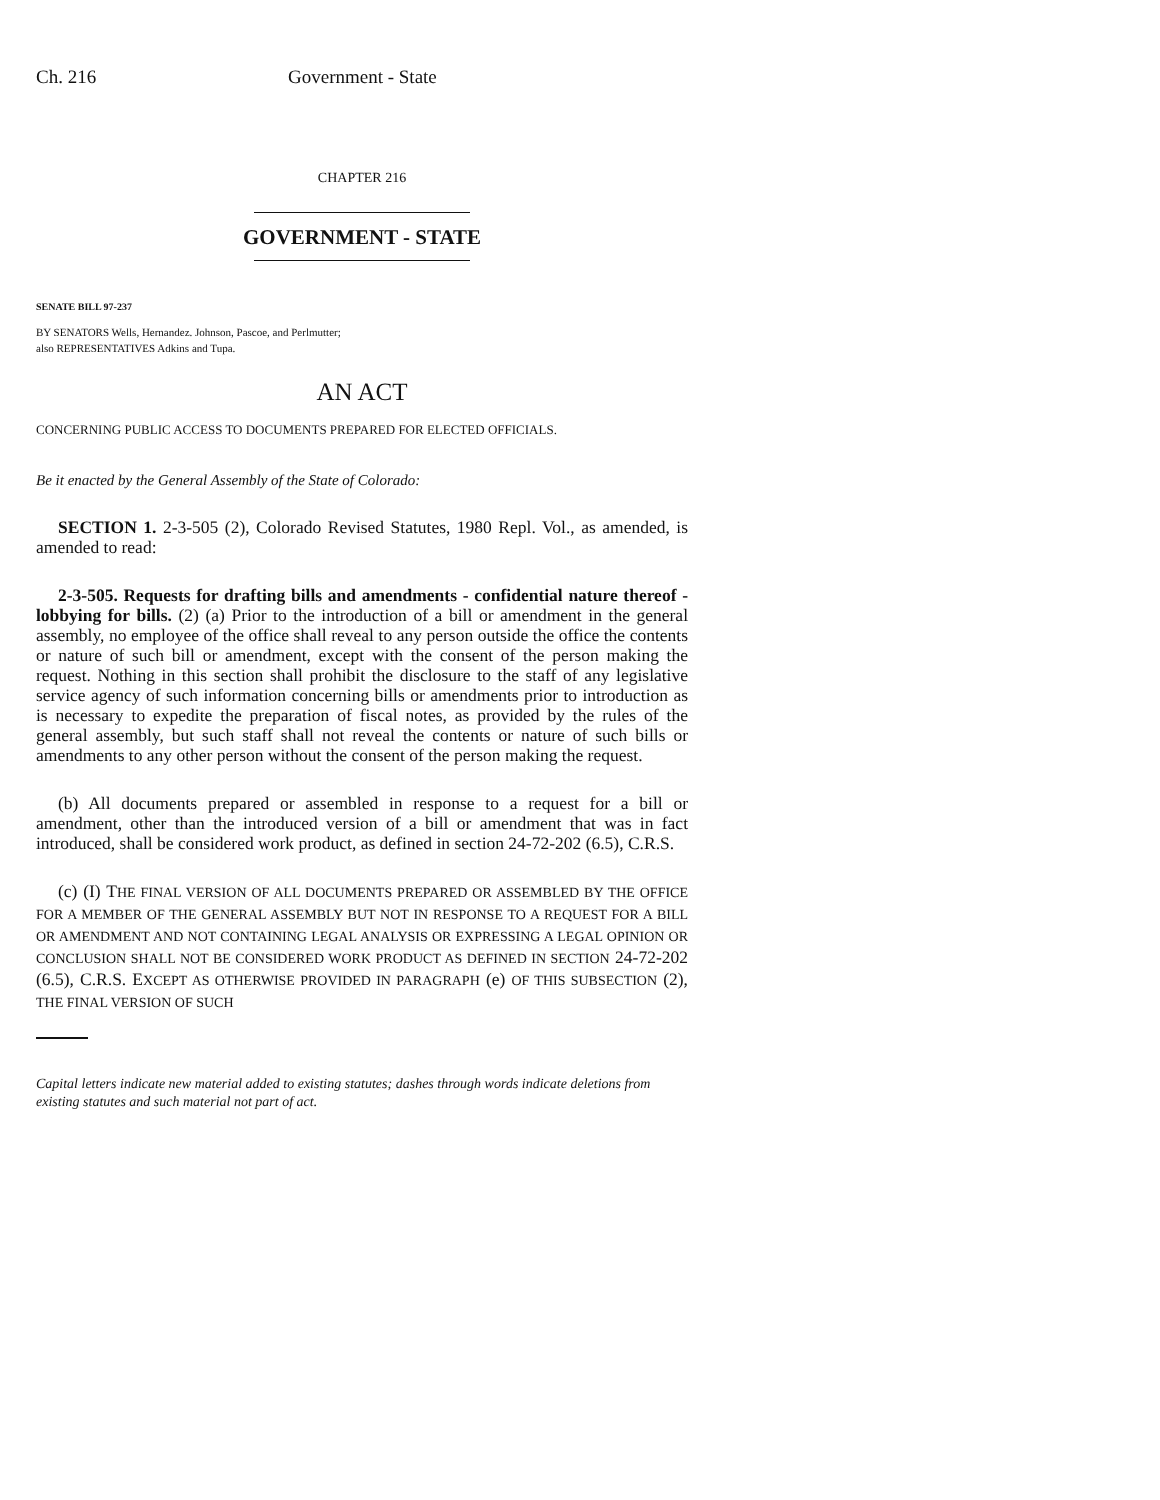Ch. 216 Government - State
CHAPTER 216
GOVERNMENT - STATE
SENATE BILL 97-237
BY SENATORS Wells, Hernandez. Johnson, Pascoe, and Perlmutter;
also REPRESENTATIVES Adkins and Tupa.
AN ACT
CONCERNING PUBLIC ACCESS TO DOCUMENTS PREPARED FOR ELECTED OFFICIALS.
Be it enacted by the General Assembly of the State of Colorado:
SECTION 1. 2-3-505 (2), Colorado Revised Statutes, 1980 Repl. Vol., as amended, is amended to read:
2-3-505. Requests for drafting bills and amendments - confidential nature thereof - lobbying for bills. (2) (a) Prior to the introduction of a bill or amendment in the general assembly, no employee of the office shall reveal to any person outside the office the contents or nature of such bill or amendment, except with the consent of the person making the request. Nothing in this section shall prohibit the disclosure to the staff of any legislative service agency of such information concerning bills or amendments prior to introduction as is necessary to expedite the preparation of fiscal notes, as provided by the rules of the general assembly, but such staff shall not reveal the contents or nature of such bills or amendments to any other person without the consent of the person making the request.
(b) All documents prepared or assembled in response to a request for a bill or amendment, other than the introduced version of a bill or amendment that was in fact introduced, shall be considered work product, as defined in section 24-72-202 (6.5), C.R.S.
(c) (I) THE FINAL VERSION OF ALL DOCUMENTS PREPARED OR ASSEMBLED BY THE OFFICE FOR A MEMBER OF THE GENERAL ASSEMBLY BUT NOT IN RESPONSE TO A REQUEST FOR A BILL OR AMENDMENT AND NOT CONTAINING LEGAL ANALYSIS OR EXPRESSING A LEGAL OPINION OR CONCLUSION SHALL NOT BE CONSIDERED WORK PRODUCT AS DEFINED IN SECTION 24-72-202 (6.5), C.R.S. EXCEPT AS OTHERWISE PROVIDED IN PARAGRAPH (e) OF THIS SUBSECTION (2), THE FINAL VERSION OF SUCH
Capital letters indicate new material added to existing statutes; dashes through words indicate deletions from existing statutes and such material not part of act.